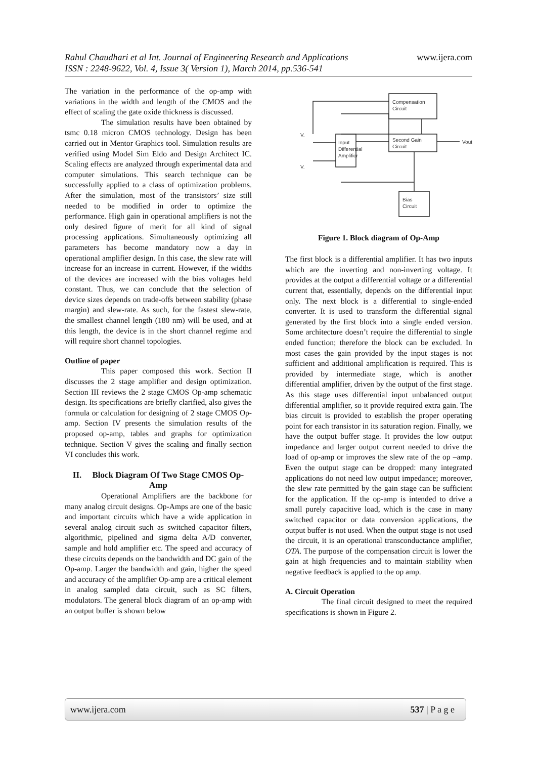Rahul Chaudhari et al Int. Journal of Engineering Research and Applications www.ijera.com
ISSN : 2248-9622, Vol. 4, Issue 3( Version 1), March 2014, pp.536-541
The variation in the performance of the op-amp with variations in the width and length of the CMOS and the effect of scaling the gate oxide thickness is discussed.
The simulation results have been obtained by tsmc 0.18 micron CMOS technology. Design has been carried out in Mentor Graphics tool. Simulation results are verified using Model Sim Eldo and Design Architect IC. Scaling effects are analyzed through experimental data and computer simulations. This search technique can be successfully applied to a class of optimization problems. After the simulation, most of the transistors’ size still needed to be modified in order to optimize the performance. High gain in operational amplifiers is not the only desired figure of merit for all kind of signal processing applications. Simultaneously optimizing all parameters has become mandatory now a day in operational amplifier design. In this case, the slew rate will increase for an increase in current. However, if the widths of the devices are increased with the bias voltages held constant. Thus, we can conclude that the selection of device sizes depends on trade-offs between stability (phase margin) and slew-rate. As such, for the fastest slew-rate, the smallest channel length (180 nm) will be used, and at this length, the device is in the short channel regime and will require short channel topologies.
Outline of paper
This paper composed this work. Section II discusses the 2 stage amplifier and design optimization. Section III reviews the 2 stage CMOS Op-amp schematic design. Its specifications are briefly clarified, also gives the formula or calculation for designing of 2 stage CMOS Op-amp. Section IV presents the simulation results of the proposed op-amp, tables and graphs for optimization technique. Section V gives the scaling and finally section VI concludes this work.
II. Block Diagram Of Two Stage CMOS Op-Amp
Operational Amplifiers are the backbone for many analog circuit designs. Op-Amps are one of the basic and important circuits which have a wide application in several analog circuit such as switched capacitor filters, algorithmic, pipelined and sigma delta A/D converter, sample and hold amplifier etc. The speed and accuracy of these circuits depends on the bandwidth and DC gain of the Op-amp. Larger the bandwidth and gain, higher the speed and accuracy of the amplifier Op-amp are a critical element in analog sampled data circuit, such as SC filters, modulators. The general block diagram of an op-amp with an output buffer is shown below
V.
V.
Input
Differential
Amplifier
Second Gain
Circuit
Compensation
Circuit
Bias
Circuit
Vout
Figure 1. Block diagram of Op-Amp
The first block is a differential amplifier. It has two inputs which are the inverting and non-inverting voltage. It provides at the output a differential voltage or a differential current that, essentially, depends on the differential input only. The next block is a differential to single-ended converter. It is used to transform the differential signal generated by the first block into a single ended version. Some architecture doesn’t require the differential to single ended function; therefore the block can be excluded. In most cases the gain provided by the input stages is not sufficient and additional amplification is required. This is provided by intermediate stage, which is another differential amplifier, driven by the output of the first stage. As this stage uses differential input unbalanced output differential amplifier, so it provide required extra gain. The bias circuit is provided to establish the proper operating point for each transistor in its saturation region. Finally, we have the output buffer stage. It provides the low output impedance and larger output current needed to drive the load of op-amp or improves the slew rate of the op –amp. Even the output stage can be dropped: many integrated applications do not need low output impedance; moreover, the slew rate permitted by the gain stage can be sufficient for the application. If the op-amp is intended to drive a small purely capacitive load, which is the case in many switched capacitor or data conversion applications, the output buffer is not used. When the output stage is not used the circuit, it is an operational transconductance amplifier, OTA. The purpose of the compensation circuit is lower the gain at high frequencies and to maintain stability when negative feedback is applied to the op amp.
A. Circuit Operation
The final circuit designed to meet the required specifications is shown in Figure 2.
www.ijera.com 537 | P a g e